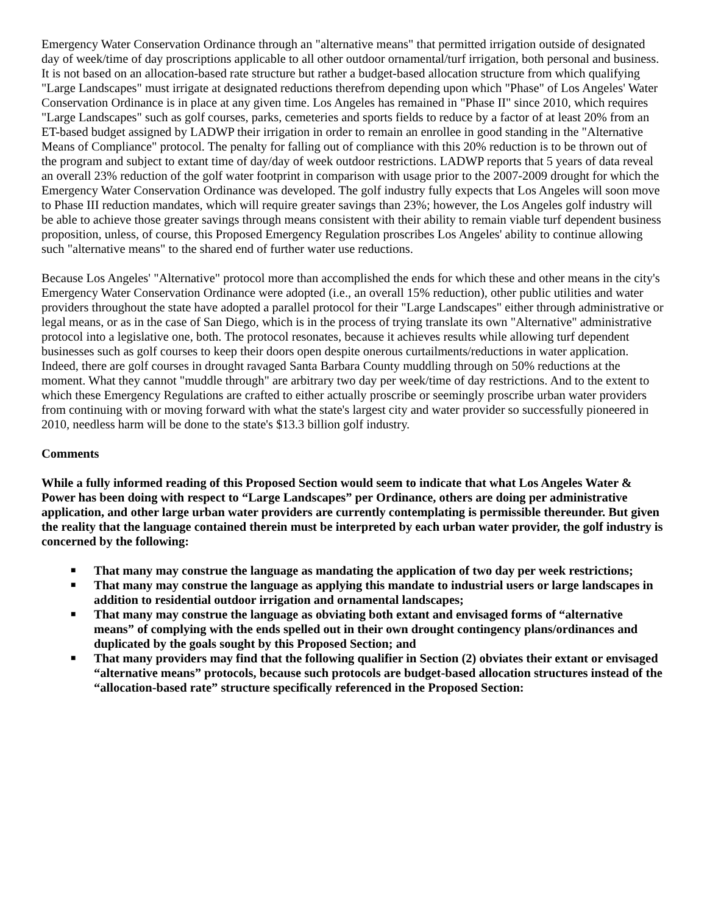Emergency Water Conservation Ordinance through an "alternative means" that permitted irrigation outside of designated day of week/time of day proscriptions applicable to all other outdoor ornamental/turf irrigation, both personal and business. It is not based on an allocation-based rate structure but rather a budget-based allocation structure from which qualifying "Large Landscapes" must irrigate at designated reductions therefrom depending upon which "Phase" of Los Angeles' Water Conservation Ordinance is in place at any given time. Los Angeles has remained in "Phase II" since 2010, which requires "Large Landscapes" such as golf courses, parks, cemeteries and sports fields to reduce by a factor of at least 20% from an ET-based budget assigned by LADWP their irrigation in order to remain an enrollee in good standing in the "Alternative Means of Compliance" protocol. The penalty for falling out of compliance with this 20% reduction is to be thrown out of the program and subject to extant time of day/day of week outdoor restrictions. LADWP reports that 5 years of data reveal an overall 23% reduction of the golf water footprint in comparison with usage prior to the 2007-2009 drought for which the Emergency Water Conservation Ordinance was developed. The golf industry fully expects that Los Angeles will soon move to Phase III reduction mandates, which will require greater savings than 23%; however, the Los Angeles golf industry will be able to achieve those greater savings through means consistent with their ability to remain viable turf dependent business proposition, unless, of course, this Proposed Emergency Regulation proscribes Los Angeles' ability to continue allowing such "alternative means" to the shared end of further water use reductions.
Because Los Angeles' "Alternative" protocol more than accomplished the ends for which these and other means in the city's Emergency Water Conservation Ordinance were adopted (i.e., an overall 15% reduction), other public utilities and water providers throughout the state have adopted a parallel protocol for their "Large Landscapes" either through administrative or legal means, or as in the case of San Diego, which is in the process of trying translate its own "Alternative" administrative protocol into a legislative one, both. The protocol resonates, because it achieves results while allowing turf dependent businesses such as golf courses to keep their doors open despite onerous curtailments/reductions in water application. Indeed, there are golf courses in drought ravaged Santa Barbara County muddling through on 50% reductions at the moment. What they cannot "muddle through" are arbitrary two day per week/time of day restrictions. And to the extent to which these Emergency Regulations are crafted to either actually proscribe or seemingly proscribe urban water providers from continuing with or moving forward with what the state's largest city and water provider so successfully pioneered in 2010, needless harm will be done to the state's $13.3 billion golf industry.
Comments
While a fully informed reading of this Proposed Section would seem to indicate that what Los Angeles Water & Power has been doing with respect to “Large Landscapes” per Ordinance, others are doing per administrative application, and other large urban water providers are currently contemplating is permissible thereunder. But given the reality that the language contained therein must be interpreted by each urban water provider, the golf industry is concerned by the following:
■ That many may construe the language as mandating the application of two day per week restrictions;
■ That many may construe the language as applying this mandate to industrial users or large landscapes in addition to residential outdoor irrigation and ornamental landscapes;
■ That many may construe the language as obviating both extant and envisaged forms of “alternative means” of complying with the ends spelled out in their own drought contingency plans/ordinances and duplicated by the goals sought by this Proposed Section; and
■ That many providers may find that the following qualifier in Section (2) obviates their extant or envisaged “alternative means” protocols, because such protocols are budget-based allocation structures instead of the “allocation-based rate” structure specifically referenced in the Proposed Section: